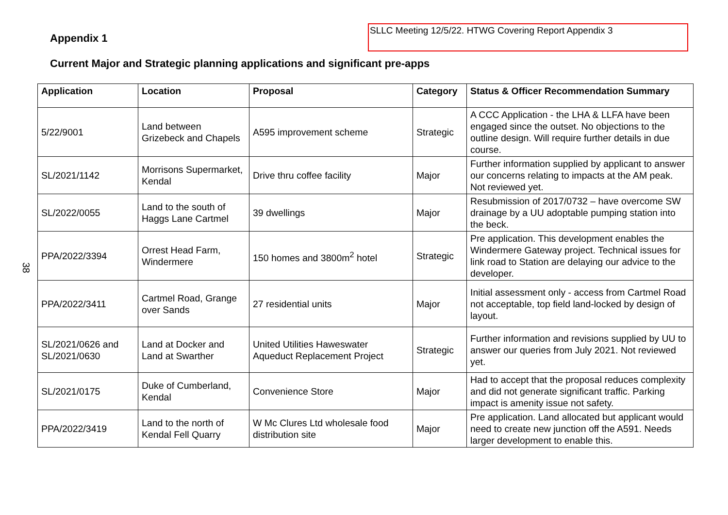Appendix 1
SLLC Meeting 12/5/22. HTWG Covering Report Appendix 3
Current Major and Strategic planning applications and significant pre-apps
38
| Application | Location | Proposal | Category | Status & Officer Recommendation Summary |
| --- | --- | --- | --- | --- |
| 5/22/9001 | Land between Grizebeck and Chapels | A595 improvement scheme | Strategic | A CCC Application - the LHA & LLFA have been engaged since the outset. No objections to the outline design. Will require further details in due course. |
| SL/2021/1142 | Morrisons Supermarket, Kendal | Drive thru coffee facility | Major | Further information supplied by applicant to answer our concerns relating to impacts at the AM peak. Not reviewed yet. |
| SL/2022/0055 | Land to the south of Haggs Lane Cartmel | 39 dwellings | Major | Resubmission of 2017/0732 – have overcome SW drainage by a UU adoptable pumping station into the beck. |
| PPA/2022/3394 | Orrest Head Farm, Windermere | 150 homes and 3800m<sup>2</sup> hotel | Strategic | Pre application. This development enables the Windermere Gateway project. Technical issues for link road to Station are delaying our advice to the developer. |
| PPA/2022/3411 | Cartmel Road, Grange over Sands | 27 residential units | Major | Initial assessment only - access from Cartmel Road not acceptable, top field land-locked by design of layout. |
| SL/2021/0626 and SL/2021/0630 | Land at Docker and Land at Swarther | United Utilities Haweswater Aqueduct Replacement Project | Strategic | Further information and revisions supplied by UU to answer our queries from July 2021. Not reviewed yet. |
| SL/2021/0175 | Duke of Cumberland, Kendal | Convenience Store | Major | Had to accept that the proposal reduces complexity and did not generate significant traffic. Parking impact is amenity issue not safety. |
| PPA/2022/3419 | Land to the north of Kendal Fell Quarry | W Mc Clures Ltd wholesale food distribution site | Major | Pre application. Land allocated but applicant would need to create new junction off the A591. Needs larger development to enable this. |